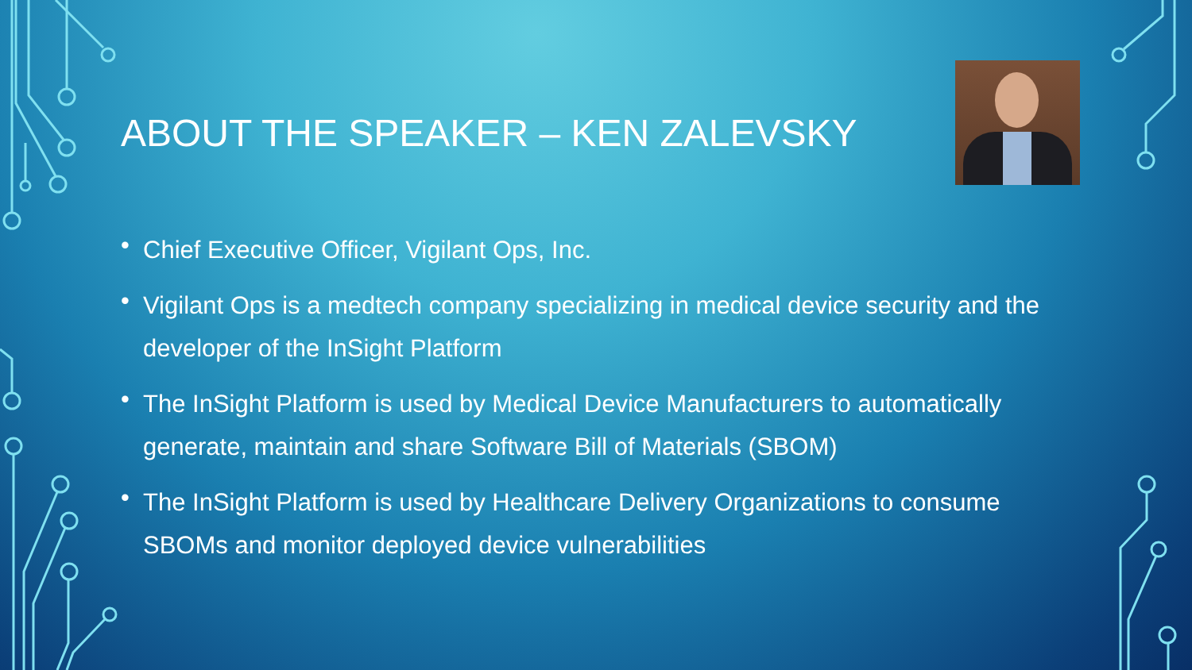ABOUT THE SPEAKER – KEN ZALEVSKY
• Chief Executive Officer, Vigilant Ops, Inc.
• Vigilant Ops is a medtech company specializing in medical device security and the developer of the InSight Platform
• The InSight Platform is used by Medical Device Manufacturers to automatically generate, maintain and share Software Bill of Materials (SBOM)
• The InSight Platform is used by Healthcare Delivery Organizations to consume SBOMs and monitor deployed device vulnerabilities